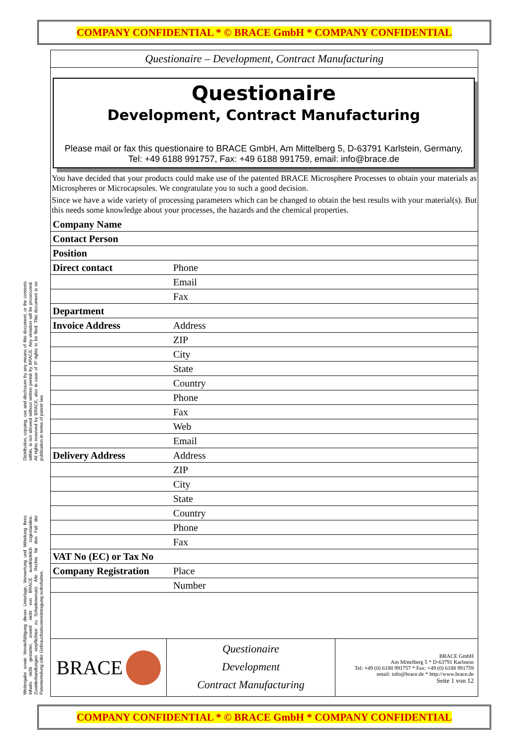COMPANY CONFIDENTIAL * © BRACE GmbH * COMPANY CONFIDENTIAL
Distribution, copying, use and disclosure by any means of this document, or the contents within, is not allowed without written permit by BRACE. Any violation will be prosecuted. All rights reserved by BRACE, also in case of IP rights to be filed. This document is no publication in terms of patent law.
Weitergabe sowie Vervielfältigung dieser Unterlage, Verwertung und Mitteilung ihres Inhalts nicht gestattet, soweit nicht von BRACE ausdrücklich zugestanden. Zuwiderhandlungen verpflichten zu Schadenersatz. Alle Rechte für den Fall der Patenterteilung oder Gebrauchsmustereintragung vorbehalten.
Questionaire – Development, Contract Manufacturing
Questionaire
Development, Contract Manufacturing
Please mail or fax this questionaire to BRACE GmbH, Am Mittelberg 5, D-63791 Karlstein, Germany, Tel: +49 6188 991757, Fax: +49 6188 991759, email: info@brace.de
You have decided that your products could make use of the patented BRACE Microsphere Processes to obtain your materials as Microspheres or Microcapsules. We congratulate you to such a good decision.
Since we have a wide variety of processing parameters which can be changed to obtain the best results with your material(s). But this needs some knowledge about your processes, the hazards and the chemical properties.
| Company Name | |
| Contact Person | |
| Position | |
| Direct contact | Phone |
| | Email |
| | Fax |
| Department | |
| Invoice Address | Address |
| | ZIP |
| | City |
| | State |
| | Country |
| | Phone |
| | Fax |
| | Web |
| | Email |
| Delivery Address | Address |
| | ZIP |
| | City |
| | State |
| | Country |
| | Phone |
| | Fax |
| VAT No (EC) or Tax No | |
| Company Registration | Place |
| | Number |
BRACE
Questionaire
Development
Contract Manufacturing
BRACE GmbH
Am Mittelberg 5 * D-63791 Karlstein
Tel: +49 (0) 6188 991757 * Fax: +49 (0) 6188 991759
email: info@brace.de * http://www.brace.de
Seite 1 von 12
COMPANY CONFIDENTIAL * © BRACE GmbH * COMPANY CONFIDENTIAL